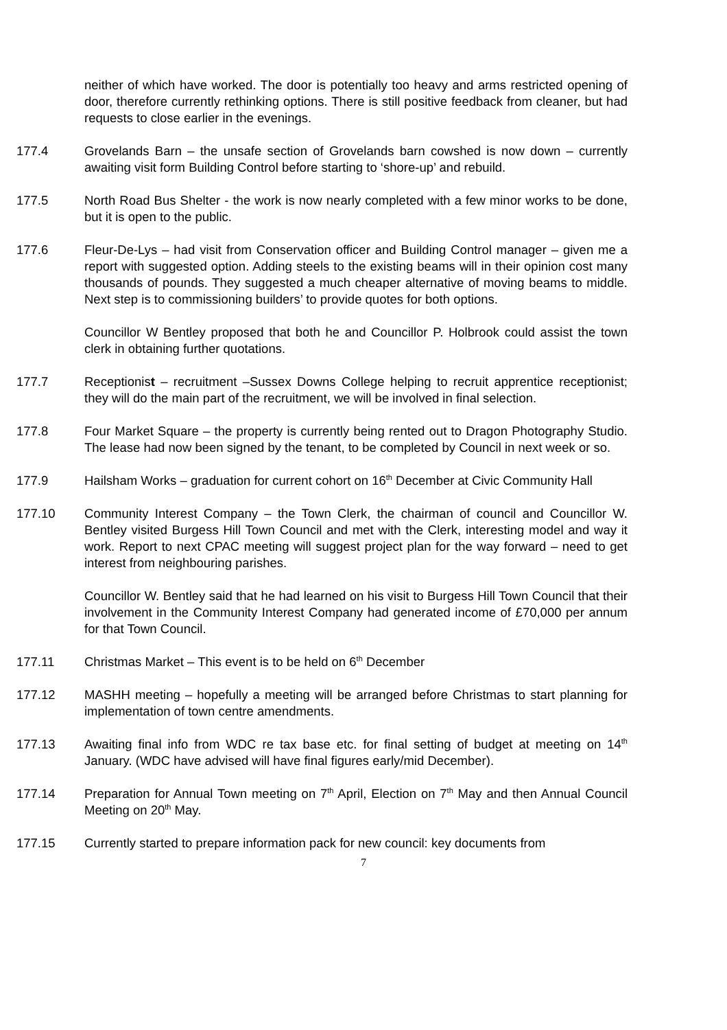neither of which have worked. The door is potentially too heavy and arms restricted opening of door, therefore currently rethinking options. There is still positive feedback from cleaner, but had requests to close earlier in the evenings.
177.4 Grovelands Barn – the unsafe section of Grovelands barn cowshed is now down – currently awaiting visit form Building Control before starting to ‘shore-up’ and rebuild.
177.5 North Road Bus Shelter - the work is now nearly completed with a few minor works to be done, but it is open to the public.
177.6 Fleur-De-Lys – had visit from Conservation officer and Building Control manager – given me a report with suggested option. Adding steels to the existing beams will in their opinion cost many thousands of pounds. They suggested a much cheaper alternative of moving beams to middle. Next step is to commissioning builders’ to provide quotes for both options.
Councillor W Bentley proposed that both he and Councillor P. Holbrook could assist the town clerk in obtaining further quotations.
177.7 Receptionist – recruitment –Sussex Downs College helping to recruit apprentice receptionist; they will do the main part of the recruitment, we will be involved in final selection.
177.8 Four Market Square – the property is currently being rented out to Dragon Photography Studio. The lease had now been signed by the tenant, to be completed by Council in next week or so.
177.9 Hailsham Works – graduation for current cohort on 16<sup>th</sup> December at Civic Community Hall
177.10 Community Interest Company – the Town Clerk, the chairman of council and Councillor W. Bentley visited Burgess Hill Town Council and met with the Clerk, interesting model and way it work. Report to next CPAC meeting will suggest project plan for the way forward – need to get interest from neighbouring parishes.
Councillor W. Bentley said that he had learned on his visit to Burgess Hill Town Council that their involvement in the Community Interest Company had generated income of £70,000 per annum for that Town Council.
177.11 Christmas Market – This event is to be held on 6<sup>th</sup> December
177.12 MASHH meeting – hopefully a meeting will be arranged before Christmas to start planning for implementation of town centre amendments.
177.13 Awaiting final info from WDC re tax base etc. for final setting of budget at meeting on 14<sup>th</sup> January. (WDC have advised will have final figures early/mid December).
177.14 Preparation for Annual Town meeting on 7<sup>th</sup> April, Election on 7<sup>th</sup> May and then Annual Council Meeting on 20<sup>th</sup> May.
177.15 Currently started to prepare information pack for new council: key documents from
7